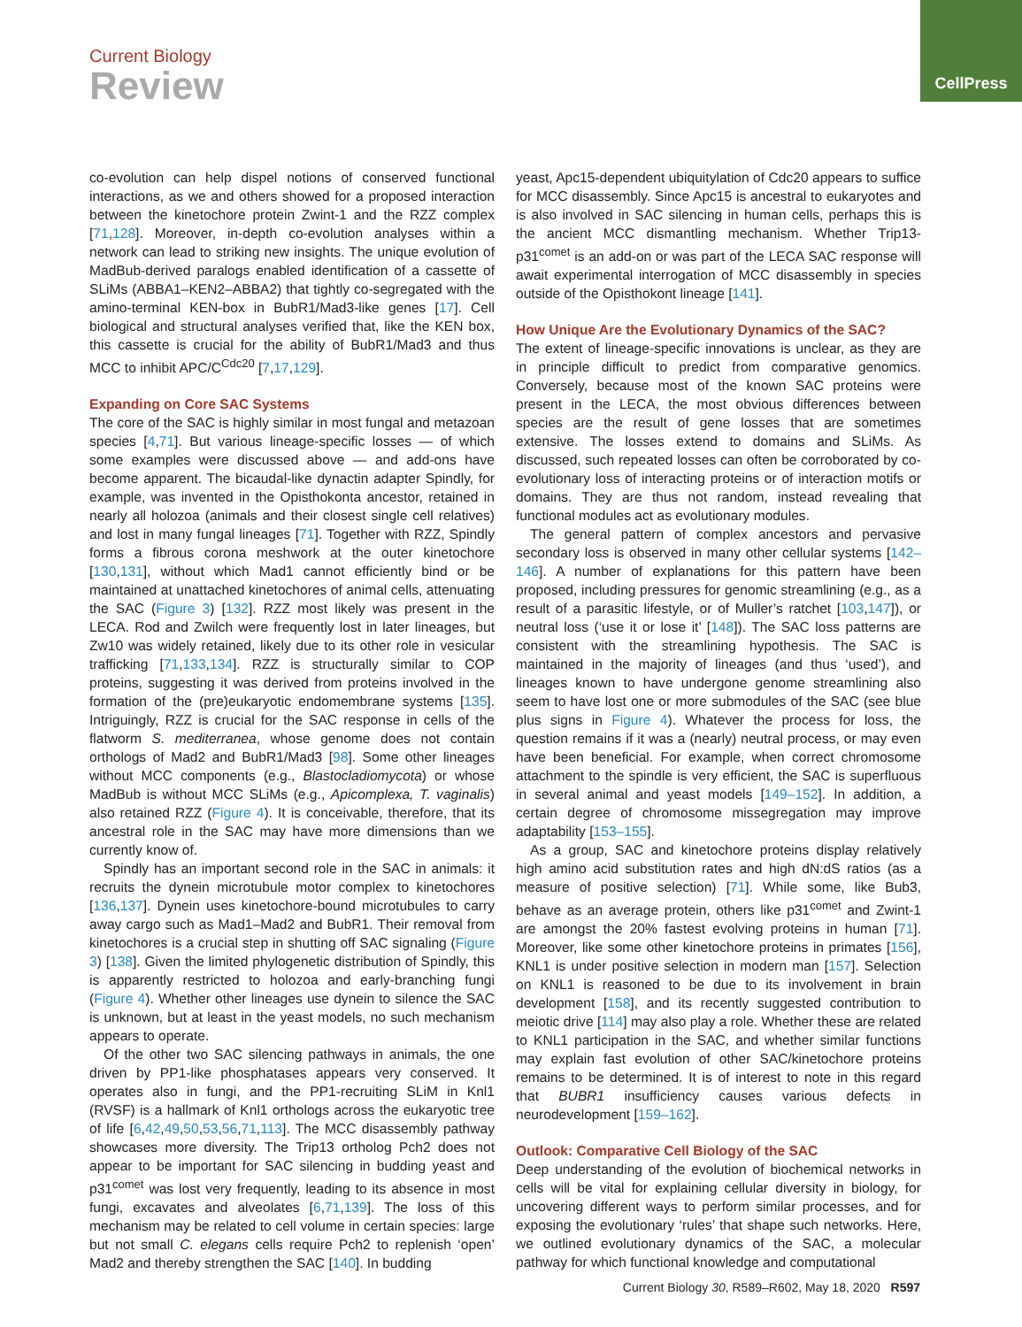CellPress
Current Biology
Review
co-evolution can help dispel notions of conserved functional interactions, as we and others showed for a proposed interaction between the kinetochore protein Zwint-1 and the RZZ complex [71,128]. Moreover, in-depth co-evolution analyses within a network can lead to striking new insights. The unique evolution of MadBub-derived paralogs enabled identification of a cassette of SLiMs (ABBA1–KEN2–ABBA2) that tightly co-segregated with the amino-terminal KEN-box in BubR1/Mad3-like genes [17]. Cell biological and structural analyses verified that, like the KEN box, this cassette is crucial for the ability of BubR1/Mad3 and thus MCC to inhibit APC/C<sup>Cdc20</sup> [7,17,129].
Expanding on Core SAC Systems
The core of the SAC is highly similar in most fungal and metazoan species [4,71]. But various lineage-specific losses — of which some examples were discussed above — and add-ons have become apparent. The bicaudal-like dynactin adapter Spindly, for example, was invented in the Opisthokonta ancestor, retained in nearly all holozoa (animals and their closest single cell relatives) and lost in many fungal lineages [71]. Together with RZZ, Spindly forms a fibrous corona meshwork at the outer kinetochore [130,131], without which Mad1 cannot efficiently bind or be maintained at unattached kinetochores of animal cells, attenuating the SAC (Figure 3) [132]. RZZ most likely was present in the LECA. Rod and Zwilch were frequently lost in later lineages, but Zw10 was widely retained, likely due to its other role in vesicular trafficking [71,133,134]. RZZ is structurally similar to COP proteins, suggesting it was derived from proteins involved in the formation of the (pre)eukaryotic endomembrane systems [135]. Intriguingly, RZZ is crucial for the SAC response in cells of the flatworm S. mediterranea, whose genome does not contain orthologs of Mad2 and BubR1/Mad3 [98]. Some other lineages without MCC components (e.g., Blastocladiomycota) or whose MadBub is without MCC SLiMs (e.g., Apicomplexa, T. vaginalis) also retained RZZ (Figure 4). It is conceivable, therefore, that its ancestral role in the SAC may have more dimensions than we currently know of.
Spindly has an important second role in the SAC in animals: it recruits the dynein microtubule motor complex to kinetochores [136,137]. Dynein uses kinetochore-bound microtubules to carry away cargo such as Mad1–Mad2 and BubR1. Their removal from kinetochores is a crucial step in shutting off SAC signaling (Figure 3) [138]. Given the limited phylogenetic distribution of Spindly, this is apparently restricted to holozoa and early-branching fungi (Figure 4). Whether other lineages use dynein to silence the SAC is unknown, but at least in the yeast models, no such mechanism appears to operate.
Of the other two SAC silencing pathways in animals, the one driven by PP1-like phosphatases appears very conserved. It operates also in fungi, and the PP1-recruiting SLiM in Knl1 (RVSF) is a hallmark of Knl1 orthologs across the eukaryotic tree of life [6,42,49,50,53,56,71,113]. The MCC disassembly pathway showcases more diversity. The Trip13 ortholog Pch2 does not appear to be important for SAC silencing in budding yeast and p31<sup>comet</sup> was lost very frequently, leading to its absence in most fungi, excavates and alveolates [6,71,139]. The loss of this mechanism may be related to cell volume in certain species: large but not small C. elegans cells require Pch2 to replenish ‘open’ Mad2 and thereby strengthen the SAC [140]. In budding
yeast, Apc15-dependent ubiquitylation of Cdc20 appears to suffice for MCC disassembly. Since Apc15 is ancestral to eukaryotes and is also involved in SAC silencing in human cells, perhaps this is the ancient MCC dismantling mechanism. Whether Trip13-p31<sup>comet</sup> is an add-on or was part of the LECA SAC response will await experimental interrogation of MCC disassembly in species outside of the Opisthokont lineage [141].
How Unique Are the Evolutionary Dynamics of the SAC?
The extent of lineage-specific innovations is unclear, as they are in principle difficult to predict from comparative genomics. Conversely, because most of the known SAC proteins were present in the LECA, the most obvious differences between species are the result of gene losses that are sometimes extensive. The losses extend to domains and SLiMs. As discussed, such repeated losses can often be corroborated by co-evolutionary loss of interacting proteins or of interaction motifs or domains. They are thus not random, instead revealing that functional modules act as evolutionary modules.
The general pattern of complex ancestors and pervasive secondary loss is observed in many other cellular systems [142–146]. A number of explanations for this pattern have been proposed, including pressures for genomic streamlining (e.g., as a result of a parasitic lifestyle, or of Muller’s ratchet [103,147]), or neutral loss (‘use it or lose it’ [148]). The SAC loss patterns are consistent with the streamlining hypothesis. The SAC is maintained in the majority of lineages (and thus ‘used’), and lineages known to have undergone genome streamlining also seem to have lost one or more submodules of the SAC (see blue plus signs in Figure 4). Whatever the process for loss, the question remains if it was a (nearly) neutral process, or may even have been beneficial. For example, when correct chromosome attachment to the spindle is very efficient, the SAC is superfluous in several animal and yeast models [149–152]. In addition, a certain degree of chromosome missegregation may improve adaptability [153–155].
As a group, SAC and kinetochore proteins display relatively high amino acid substitution rates and high dN:dS ratios (as a measure of positive selection) [71]. While some, like Bub3, behave as an average protein, others like p31<sup>comet</sup> and Zwint-1 are amongst the 20% fastest evolving proteins in human [71]. Moreover, like some other kinetochore proteins in primates [156], KNL1 is under positive selection in modern man [157]. Selection on KNL1 is reasoned to be due to its involvement in brain development [158], and its recently suggested contribution to meiotic drive [114] may also play a role. Whether these are related to KNL1 participation in the SAC, and whether similar functions may explain fast evolution of other SAC/kinetochore proteins remains to be determined. It is of interest to note in this regard that BUBR1 insufficiency causes various defects in neurodevelopment [159–162].
Outlook: Comparative Cell Biology of the SAC
Deep understanding of the evolution of biochemical networks in cells will be vital for explaining cellular diversity in biology, for uncovering different ways to perform similar processes, and for exposing the evolutionary ‘rules’ that shape such networks. Here, we outlined evolutionary dynamics of the SAC, a molecular pathway for which functional knowledge and computational
Current Biology 30, R589–R602, May 18, 2020 R597